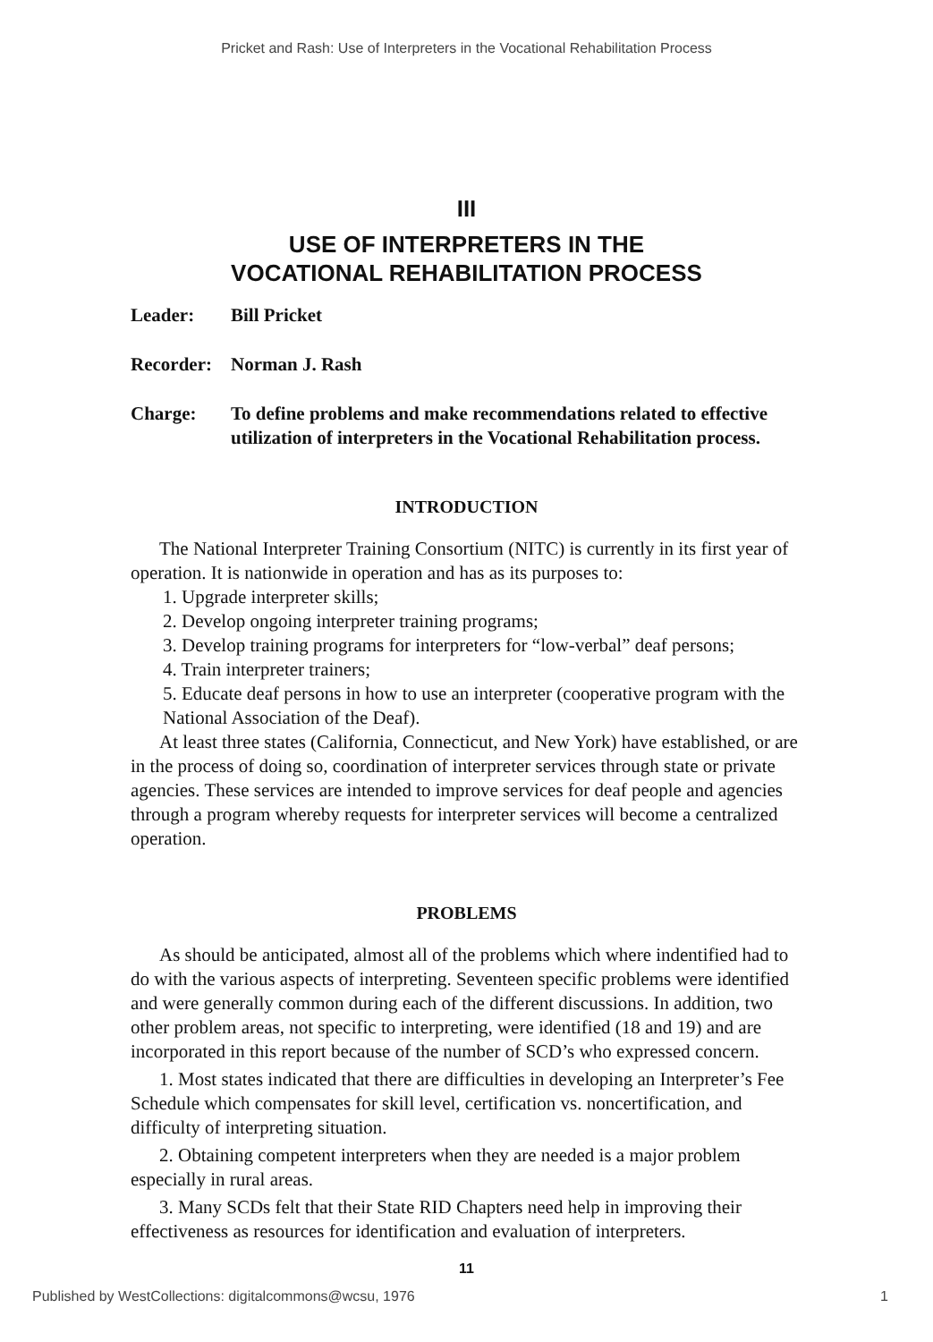Pricket and Rash: Use of Interpreters in the Vocational Rehabilitation Process
III
USE OF INTERPRETERS IN THE
VOCATIONAL REHABILITATION PROCESS
Leader: Bill Pricket
Recorder: Norman J. Rash
Charge: To define problems and make recommendations related to effective utilization of interpreters in the Vocational Rehabilitation process.
INTRODUCTION
The National Interpreter Training Consortium (NITC) is currently in its first year of operation. It is nationwide in operation and has as its purposes to:
1. Upgrade interpreter skills;
2. Develop ongoing interpreter training programs;
3. Develop training programs for interpreters for “low-verbal” deaf persons;
4. Train interpreter trainers;
5. Educate deaf persons in how to use an interpreter (cooperative program with the National Association of the Deaf).
At least three states (California, Connecticut, and New York) have established, or are in the process of doing so, coordination of interpreter services through state or private agencies. These services are intended to improve services for deaf people and agencies through a program whereby requests for interpreter services will become a centralized operation.
PROBLEMS
As should be anticipated, almost all of the problems which where indentified had to do with the various aspects of interpreting. Seventeen specific problems were identified and were generally common during each of the different discussions. In addition, two other problem areas, not specific to interpreting, were identified (18 and 19) and are incorporated in this report because of the number of SCD’s who expressed concern.
1. Most states indicated that there are difficulties in developing an Interpreter’s Fee Schedule which compensates for skill level, certification vs. noncertification, and difficulty of interpreting situation.
2. Obtaining competent interpreters when they are needed is a major problem especially in rural areas.
3. Many SCDs felt that their State RID Chapters need help in improving their effectiveness as resources for identification and evaluation of interpreters.
11
Published by WestCollections: digitalcommons@wcsu, 1976 1